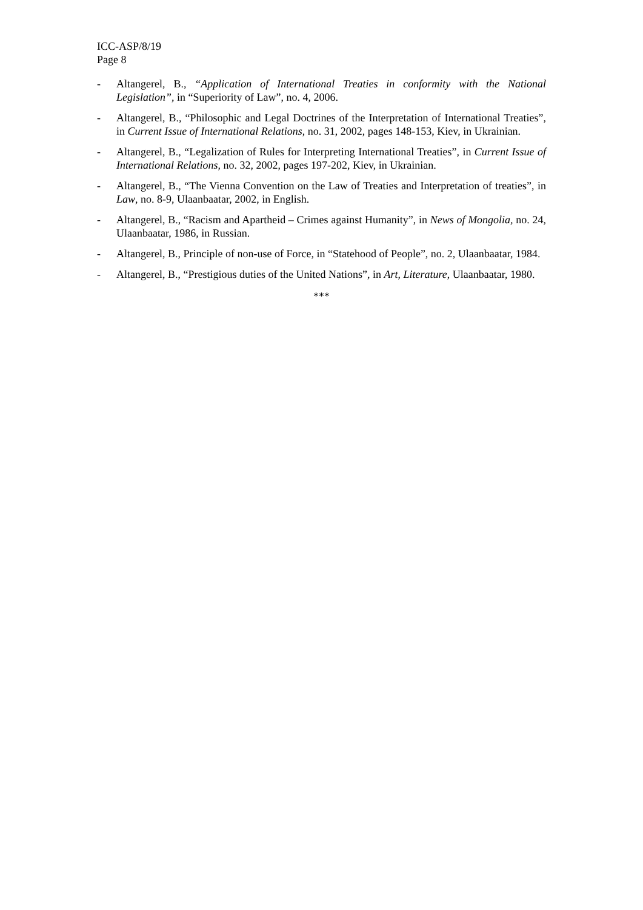ICC-ASP/8/19
Page 8
- Altangerel, B., “Application of International Treaties in conformity with the National Legislation”, in “Superiority of Law”, no. 4, 2006.
- Altangerel, B., “Philosophic and Legal Doctrines of the Interpretation of International Treaties”, in Current Issue of International Relations, no. 31, 2002, pages 148-153, Kiev, in Ukrainian.
- Altangerel, B., “Legalization of Rules for Interpreting International Treaties”, in Current Issue of International Relations, no. 32, 2002, pages 197-202, Kiev, in Ukrainian.
- Altangerel, B., “The Vienna Convention on the Law of Treaties and Interpretation of treaties”, in Law, no. 8-9, Ulaanbaatar, 2002, in English.
- Altangerel, B., “Racism and Apartheid – Crimes against Humanity”, in News of Mongolia, no. 24, Ulaanbaatar, 1986, in Russian.
- Altangerel, B., Principle of non-use of Force, in “Statehood of People”, no. 2, Ulaanbaatar, 1984.
- Altangerel, B., “Prestigious duties of the United Nations”, in Art, Literature, Ulaanbaatar, 1980.
***